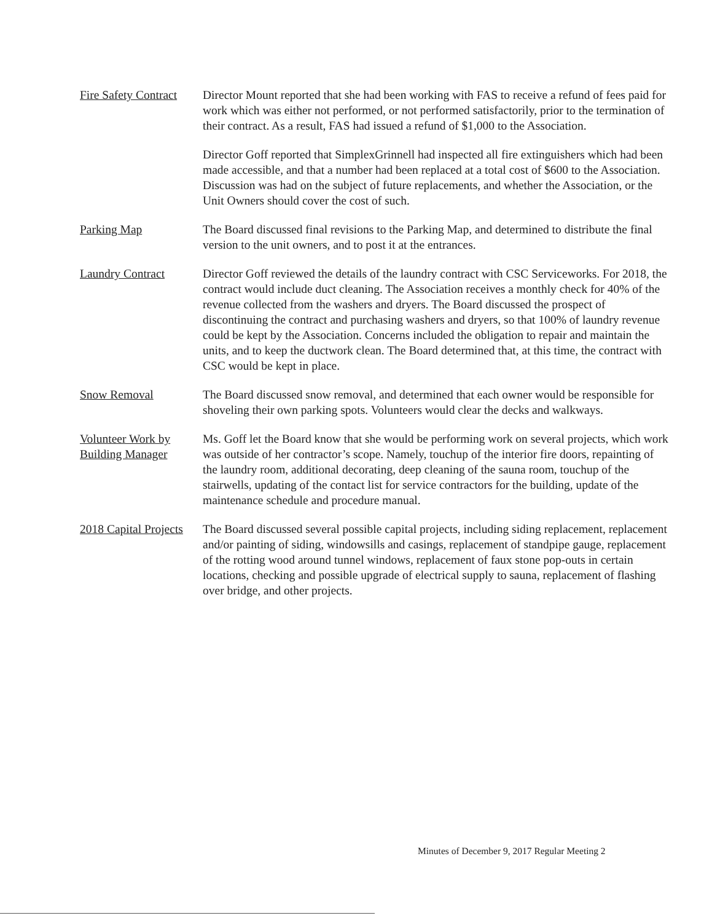Fire Safety Contract
Director Mount reported that she had been working with FAS to receive a refund of fees paid for work which was either not performed, or not performed satisfactorily, prior to the termination of their contract. As a result, FAS had issued a refund of $1,000 to the Association.
Director Goff reported that SimplexGrinnell had inspected all fire extinguishers which had been made accessible, and that a number had been replaced at a total cost of $600 to the Association. Discussion was had on the subject of future replacements, and whether the Association, or the Unit Owners should cover the cost of such.
Parking Map The Board discussed final revisions to the Parking Map, and determined to distribute the final version to the unit owners, and to post it at the entrances.
Laundry Contract Director Goff reviewed the details of the laundry contract with CSC Serviceworks. For 2018, the contract would include duct cleaning. The Association receives a monthly check for 40% of the revenue collected from the washers and dryers. The Board discussed the prospect of discontinuing the contract and purchasing washers and dryers, so that 100% of laundry revenue could be kept by the Association. Concerns included the obligation to repair and maintain the units, and to keep the ductwork clean. The Board determined that, at this time, the contract with CSC would be kept in place.
Snow Removal The Board discussed snow removal, and determined that each owner would be responsible for shoveling their own parking spots. Volunteers would clear the decks and walkways.
Volunteer Work by Building Manager
Ms. Goff let the Board know that she would be performing work on several projects, which work was outside of her contractor’s scope. Namely, touchup of the interior fire doors, repainting of the laundry room, additional decorating, deep cleaning of the sauna room, touchup of the stairwells, updating of the contact list for service contractors for the building, update of the maintenance schedule and procedure manual.
2018 Capital Projects
The Board discussed several possible capital projects, including siding replacement, replacement and/or painting of siding, windowsills and casings, replacement of standpipe gauge, replacement of the rotting wood around tunnel windows, replacement of faux stone pop-outs in certain locations, checking and possible upgrade of electrical supply to sauna, replacement of flashing over bridge, and other projects.
Minutes of December 9, 2017 Regular Meeting 2